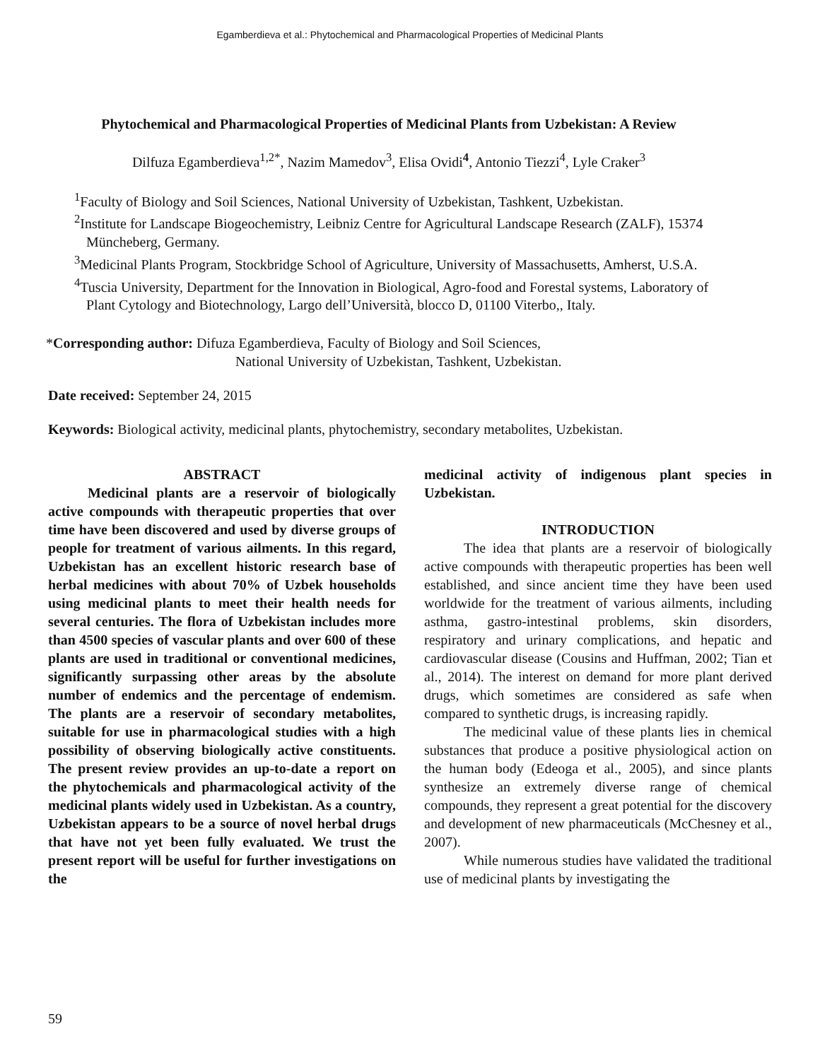Egamberdieva et al.: Phytochemical and Pharmacological Properties of Medicinal Plants
Phytochemical and Pharmacological Properties of Medicinal Plants from Uzbekistan: A Review
Dilfuza Egamberdieva<sup>1,2*</sup>, Nazim Mamedov<sup>3</sup>, Elisa Ovidi<sup>4</sup>, Antonio Tiezzi<sup>4</sup>, Lyle Craker<sup>3</sup>
<sup>1</sup> Faculty of Biology and Soil Sciences, National University of Uzbekistan, Tashkent, Uzbekistan.
<sup>2</sup> Institute for Landscape Biogeochemistry, Leibniz Centre for Agricultural Landscape Research (ZALF), 15374 Müncheberg, Germany.
<sup>3</sup> Medicinal Plants Program, Stockbridge School of Agriculture, University of Massachusetts, Amherst, U.S.A.
<sup>4</sup> Tuscia University, Department for the Innovation in Biological, Agro-food and Forestal systems, Laboratory of Plant Cytology and Biotechnology, Largo dell’Università, blocco D, 01100 Viterbo,, Italy.
*Corresponding author: Difuza Egamberdieva, Faculty of Biology and Soil Sciences,
National University of Uzbekistan, Tashkent, Uzbekistan.
Date received: September 24, 2015
Keywords: Biological activity, medicinal plants, phytochemistry, secondary metabolites, Uzbekistan.
ABSTRACT
Medicinal plants are a reservoir of biologically active compounds with therapeutic properties that over time have been discovered and used by diverse groups of people for treatment of various ailments. In this regard, Uzbekistan has an excellent historic research base of herbal medicines with about 70% of Uzbek households using medicinal plants to meet their health needs for several centuries. The flora of Uzbekistan includes more than 4500 species of vascular plants and over 600 of these plants are used in traditional or conventional medicines, significantly surpassing other areas by the absolute number of endemics and the percentage of endemism. The plants are a reservoir of secondary metabolites, suitable for use in pharmacological studies with a high possibility of observing biologically active constituents. The present review provides an up-to-date a report on the phytochemicals and pharmacological activity of the medicinal plants widely used in Uzbekistan. As a country, Uzbekistan appears to be a source of novel herbal drugs that have not yet been fully evaluated. We trust the present report will be useful for further investigations on the
medicinal activity of indigenous plant species in Uzbekistan.
INTRODUCTION
The idea that plants are a reservoir of biologically active compounds with therapeutic properties has been well established, and since ancient time they have been used worldwide for the treatment of various ailments, including asthma, gastro-intestinal problems, skin disorders, respiratory and urinary complications, and hepatic and cardiovascular disease (Cousins and Huffman, 2002; Tian et al., 2014). The interest on demand for more plant derived drugs, which sometimes are considered as safe when compared to synthetic drugs, is increasing rapidly.
The medicinal value of these plants lies in chemical substances that produce a positive physiological action on the human body (Edeoga et al., 2005), and since plants synthesize an extremely diverse range of chemical compounds, they represent a great potential for the discovery and development of new pharmaceuticals (McChesney et al., 2007).
While numerous studies have validated the traditional use of medicinal plants by investigating the
59